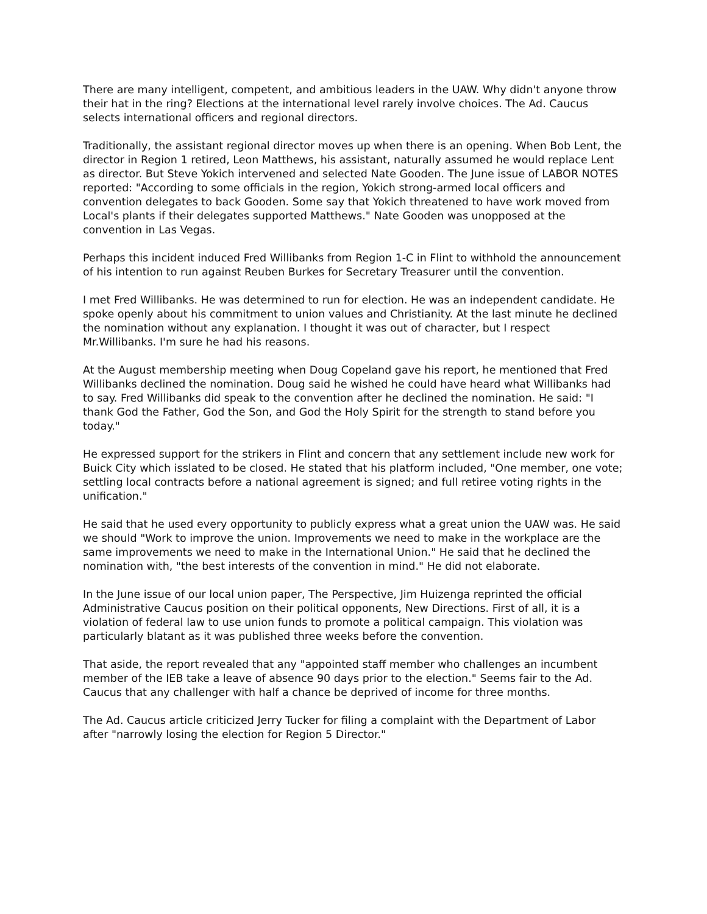There are many intelligent, competent, and ambitious leaders in the UAW. Why didn't anyone throw their hat in the ring? Elections at the international level rarely involve choices. The Ad. Caucus selects international officers and regional directors.
Traditionally, the assistant regional director moves up when there is an opening. When Bob Lent, the director in Region 1 retired, Leon Matthews, his assistant, naturally assumed he would replace Lent as director. But Steve Yokich intervened and selected Nate Gooden. The June issue of LABOR NOTES reported: "According to some officials in the region, Yokich strong-armed local officers and convention delegates to back Gooden. Some say that Yokich threatened to have work moved from Local's plants if their delegates supported Matthews." Nate Gooden was unopposed at the convention in Las Vegas.
Perhaps this incident induced Fred Willibanks from Region 1-C in Flint to withhold the announcement of his intention to run against Reuben Burkes for Secretary Treasurer until the convention.
I met Fred Willibanks. He was determined to run for election. He was an independent candidate. He spoke openly about his commitment to union values and Christianity. At the last minute he declined the nomination without any explanation. I thought it was out of character, but I respect Mr.Willibanks. I'm sure he had his reasons.
At the August membership meeting when Doug Copeland gave his report, he mentioned that Fred Willibanks declined the nomination. Doug said he wished he could have heard what Willibanks had to say. Fred Willibanks did speak to the convention after he declined the nomination. He said: "I thank God the Father, God the Son, and God the Holy Spirit for the strength to stand before you today."
He expressed support for the strikers in Flint and concern that any settlement include new work for Buick City which isslated to be closed. He stated that his platform included, "One member, one vote; settling local contracts before a national agreement is signed; and full retiree voting rights in the unification."
He said that he used every opportunity to publicly express what a great union the UAW was. He said we should "Work to improve the union. Improvements we need to make in the workplace are the same improvements we need to make in the International Union." He said that he declined the nomination with, "the best interests of the convention in mind." He did not elaborate.
In the June issue of our local union paper, The Perspective, Jim Huizenga reprinted the official Administrative Caucus position on their political opponents, New Directions. First of all, it is a violation of federal law to use union funds to promote a political campaign. This violation was particularly blatant as it was published three weeks before the convention.
That aside, the report revealed that any "appointed staff member who challenges an incumbent member of the IEB take a leave of absence 90 days prior to the election." Seems fair to the Ad. Caucus that any challenger with half a chance be deprived of income for three months.
The Ad. Caucus article criticized Jerry Tucker for filing a complaint with the Department of Labor after "narrowly losing the election for Region 5 Director."